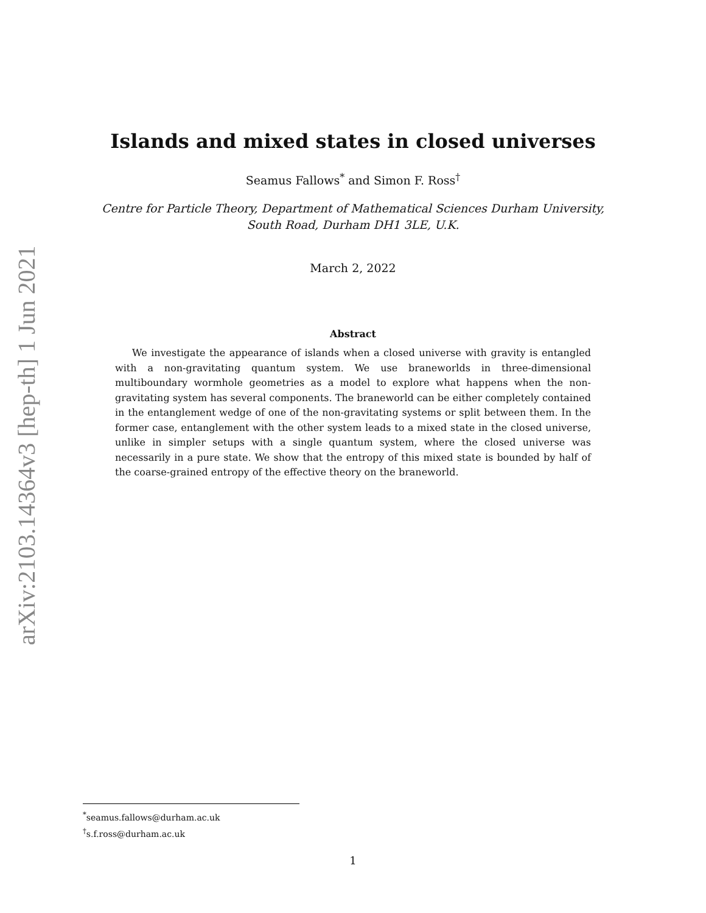arXiv:2103.14364v3 [hep-th] 1 Jun 2021
Islands and mixed states in closed universes
Seamus Fallows<sup>*</sup> and Simon F. Ross<sup>†</sup>
Centre for Particle Theory, Department of Mathematical Sciences Durham University,
South Road, Durham DH1 3LE, U.K.
March 2, 2022
Abstract
We investigate the appearance of islands when a closed universe with gravity is entangled with a non-gravitating quantum system. We use braneworlds in three-dimensional multiboundary wormhole geometries as a model to explore what happens when the non-gravitating system has several components. The braneworld can be either completely contained in the entanglement wedge of one of the non-gravitating systems or split between them. In the former case, entanglement with the other system leads to a mixed state in the closed universe, unlike in simpler setups with a single quantum system, where the closed universe was necessarily in a pure state. We show that the entropy of this mixed state is bounded by half of the coarse-grained entropy of the effective theory on the braneworld.
<sup>*</sup> seamus.fallows@durham.ac.uk
<sup>†</sup> s.f.ross@durham.ac.uk
1